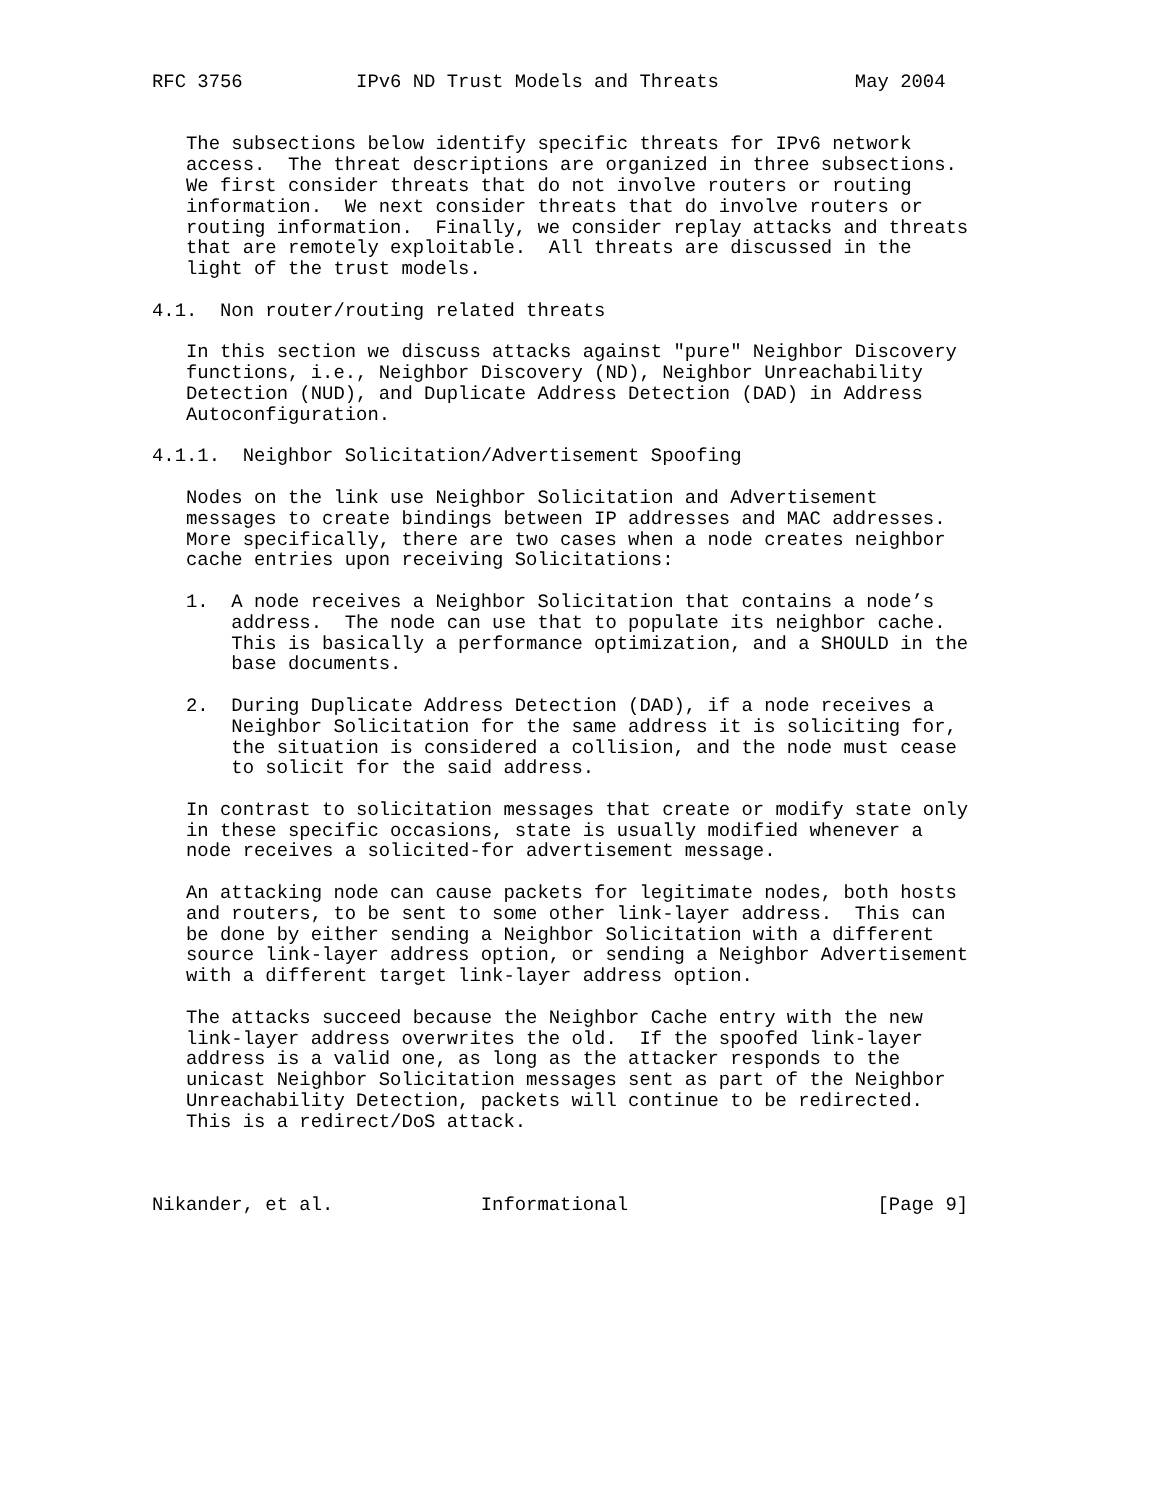RFC 3756          IPv6 ND Trust Models and Threats            May 2004


   The subsections below identify specific threats for IPv6 network
   access.  The threat descriptions are organized in three subsections.
   We first consider threats that do not involve routers or routing
   information.  We next consider threats that do involve routers or
   routing information.  Finally, we consider replay attacks and threats
   that are remotely exploitable.  All threats are discussed in the
   light of the trust models.

4.1.  Non router/routing related threats

   In this section we discuss attacks against "pure" Neighbor Discovery
   functions, i.e., Neighbor Discovery (ND), Neighbor Unreachability
   Detection (NUD), and Duplicate Address Detection (DAD) in Address
   Autoconfiguration.

4.1.1.  Neighbor Solicitation/Advertisement Spoofing

   Nodes on the link use Neighbor Solicitation and Advertisement
   messages to create bindings between IP addresses and MAC addresses.
   More specifically, there are two cases when a node creates neighbor
   cache entries upon receiving Solicitations:

   1.  A node receives a Neighbor Solicitation that contains a node’s
       address.  The node can use that to populate its neighbor cache.
       This is basically a performance optimization, and a SHOULD in the
       base documents.

   2.  During Duplicate Address Detection (DAD), if a node receives a
       Neighbor Solicitation for the same address it is soliciting for,
       the situation is considered a collision, and the node must cease
       to solicit for the said address.

   In contrast to solicitation messages that create or modify state only
   in these specific occasions, state is usually modified whenever a
   node receives a solicited-for advertisement message.

   An attacking node can cause packets for legitimate nodes, both hosts
   and routers, to be sent to some other link-layer address.  This can
   be done by either sending a Neighbor Solicitation with a different
   source link-layer address option, or sending a Neighbor Advertisement
   with a different target link-layer address option.

   The attacks succeed because the Neighbor Cache entry with the new
   link-layer address overwrites the old.  If the spoofed link-layer
   address is a valid one, as long as the attacker responds to the
   unicast Neighbor Solicitation messages sent as part of the Neighbor
   Unreachability Detection, packets will continue to be redirected.
   This is a redirect/DoS attack.



Nikander, et al.             Informational                      [Page 9]